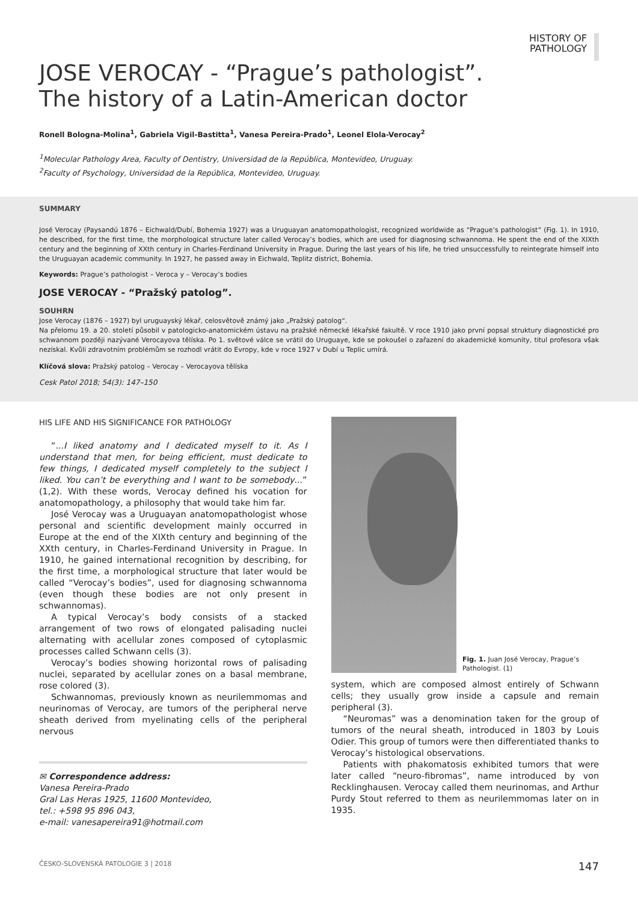HISTORY OF
PATHOLOGY
JOSE VEROCAY - “Prague’s pathologist”.
The history of a Latin-American doctor
Ronell Bologna-Molina<sup>1</sup>, Gabriela Vigil-Bastitta<sup>1</sup>, Vanesa Pereira-Prado<sup>1</sup>, Leonel Elola-Verocay<sup>2</sup>
<sup>1</sup> Molecular Pathology Area, Faculty of Dentistry, Universidad de la República, Montevideo, Uruguay.
<sup>2</sup> Faculty of Psychology, Universidad de la República, Montevideo, Uruguay.
SUMMARY
José Verocay (Paysandú 1876 – Eichwald/Dubí, Bohemia 1927) was a Uruguayan anatomopathologist, recognized worldwide as “Prague’s pathologist” (Fig. 1). In 1910, he described, for the first time, the morphological structure later called Verocay’s bodies, which are used for diagnosing schwannoma. He spent the end of the XIXth century and the beginning of XXth century in Charles-Ferdinand University in Prague. During the last years of his life, he tried unsuccessfully to reintegrate himself into the Uruguayan academic community. In 1927, he passed away in Eichwald, Teplitz district, Bohemia.
Keywords: Prague’s pathologist – Veroca y – Verocay’s bodies
JOSE VEROCAY - “Pražský patolog”.
SOUHRN
Jose Verocay (1876 – 1927) byl uruguayský lékař, celosvětově známý jako „Pražský patolog“.
Na přelomu 19. a 20. století působil v patologicko-anatomickém ústavu na pražské německé lékařské fakultě. V roce 1910 jako první popsal struktury diagnostické pro schwannom později nazývané Verocayova tělíska. Po 1. světové válce se vrátil do Uruguaye, kde se pokoušel o zařazení do akademické komunity, titul profesora však nezískal. Kvůli zdravotním problémům se rozhodl vrátit do Evropy, kde v roce 1927 v Dubí u Teplic umírá.
Klíčová slova: Pražský patolog – Verocay – Verocayova tělíska
Cesk Patol 2018; 54(3): 147–150
HIS LIFE AND HIS SIGNIFICANCE FOR PATHOLOGY
“...I liked anatomy and I dedicated myself to it. As I understand that men, for being efficient, must dedicate to few things, I dedicated myself completely to the subject I liked. You can’t be everything and I want to be somebody...” (1,2). With these words, Verocay defined his vocation for anatomopathology, a philosophy that would take him far.
José Verocay was a Uruguayan anatomopathologist whose personal and scientific development mainly occurred in Europe at the end of the XIXth century and beginning of the XXth century, in Charles-Ferdinand University in Prague. In 1910, he gained international recognition by describing, for the first time, a morphological structure that later would be called “Verocay’s bodies”, used for diagnosing schwannoma (even though these bodies are not only present in schwannomas).
A typical Verocay’s body consists of a stacked arrangement of two rows of elongated palisading nuclei alternating with acellular zones composed of cytoplasmic processes called Schwann cells (3).
Verocay’s bodies showing horizontal rows of palisading nuclei, separated by acellular zones on a basal membrane, rose colored (3).
Schwannomas, previously known as neurilemmomas and neurinomas of Verocay, are tumors of the peripheral nerve sheath derived from myelinating cells of the peripheral nervous
✉ Correspondence address:
Vanesa Pereira-Prado
Gral Las Heras 1925, 11600 Montevideo,
tel.: +598 95 896 043,
e-mail: vanesapereira91@hotmail.com
Fig. 1. Juan José Verocay, Prague’s Pathologist. (1)
system, which are composed almost entirely of Schwann cells; they usually grow inside a capsule and remain peripheral (3).
“Neuromas” was a denomination taken for the group of tumors of the neural sheath, introduced in 1803 by Louis Odier. This group of tumors were then differentiated thanks to Verocay’s histological observations.
Patients with phakomatosis exhibited tumors that were later called “neuro-fibromas”, name introduced by von Recklinghausen. Verocay called them neurinomas, and Arthur Purdy Stout referred to them as neurilemmomas later on in 1935.
ČESKO-SLOVENSKÁ PATOLOGIE 3 | 2018 147